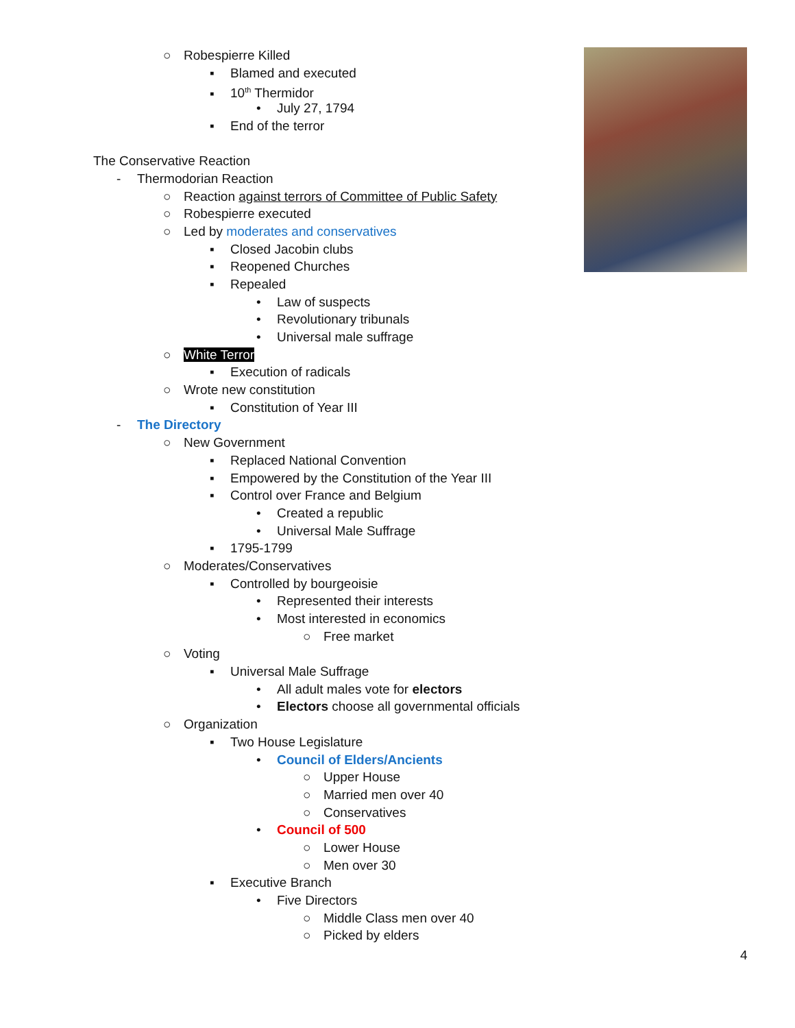○ Robespierre Killed
▪ Blamed and executed
▪ 10<sup>th</sup> Thermidor
• July 27, 1794
▪ End of the terror
The Conservative Reaction
- Thermodorian Reaction
○ Reaction against terrors of Committee of Public Safety
○ Robespierre executed
○ Led by moderates and conservatives
▪ Closed Jacobin clubs
▪ Reopened Churches
▪ Repealed
• Law of suspects
• Revolutionary tribunals
• Universal male suffrage
○ White Terror
▪ Execution of radicals
○ Wrote new constitution
▪ Constitution of Year III
- The Directory
○ New Government
▪ Replaced National Convention
▪ Empowered by the Constitution of the Year III
▪ Control over France and Belgium
• Created a republic
• Universal Male Suffrage
▪ 1795-1799
○ Moderates/Conservatives
▪ Controlled by bourgeoisie
• Represented their interests
• Most interested in economics
○ Free market
○ Voting
▪ Universal Male Suffrage
• All adult males vote for electors
• Electors choose all governmental officials
○ Organization
▪ Two House Legislature
• Council of Elders/Ancients
○ Upper House
○ Married men over 40
○ Conservatives
• Council of 500
○ Lower House
○ Men over 30
▪ Executive Branch
• Five Directors
○ Middle Class men over 40
○ Picked by elders
4